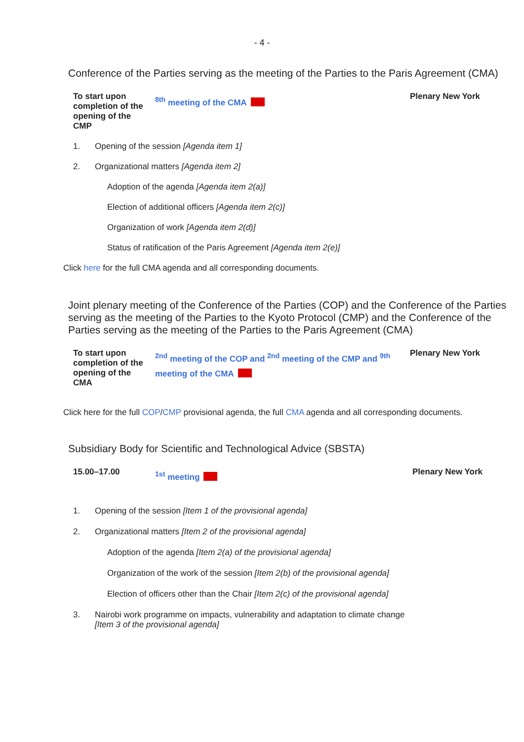- 4 -
Conference of the Parties serving as the meeting of the Parties to the Paris Agreement (CMA)
| To start upon completion of the opening of the CMP | <sup>8th</sup> meeting of the CMA | Plenary New York |
1. Opening of the session [Agenda item 1]
2. Organizational matters [Agenda item 2]
Adoption of the agenda [Agenda item 2(a)]
Election of additional officers [Agenda item 2(c)]
Organization of work [Agenda item 2(d)]
Status of ratification of the Paris Agreement [Agenda item 2(e)]
Click here for the full CMA agenda and all corresponding documents.
Joint plenary meeting of the Conference of the Parties (COP) and the Conference of the Parties serving as the meeting of the Parties to the Kyoto Protocol (CMP) and the Conference of the Parties serving as the meeting of the Parties to the Paris Agreement (CMA)
| To start upon completion of the opening of the CMA | <sup>2nd</sup> meeting of the COP and <sup>2nd</sup> meeting of the CMP and <sup>9th</sup> meeting of the CMA | Plenary New York |
Click here for the full COP/CMP provisional agenda, the full CMA agenda and all corresponding documents.
Subsidiary Body for Scientific and Technological Advice (SBSTA)
| 15.00–17.00 | <sup>1st</sup> meeting | Plenary New York |
1. Opening of the session [Item 1 of the provisional agenda]
2. Organizational matters [Item 2 of the provisional agenda]
Adoption of the agenda [Item 2(a) of the provisional agenda]
Organization of the work of the session [Item 2(b) of the provisional agenda]
Election of officers other than the Chair [Item 2(c) of the provisional agenda]
3. Nairobi work programme on impacts, vulnerability and adaptation to climate change
[Item 3 of the provisional agenda]